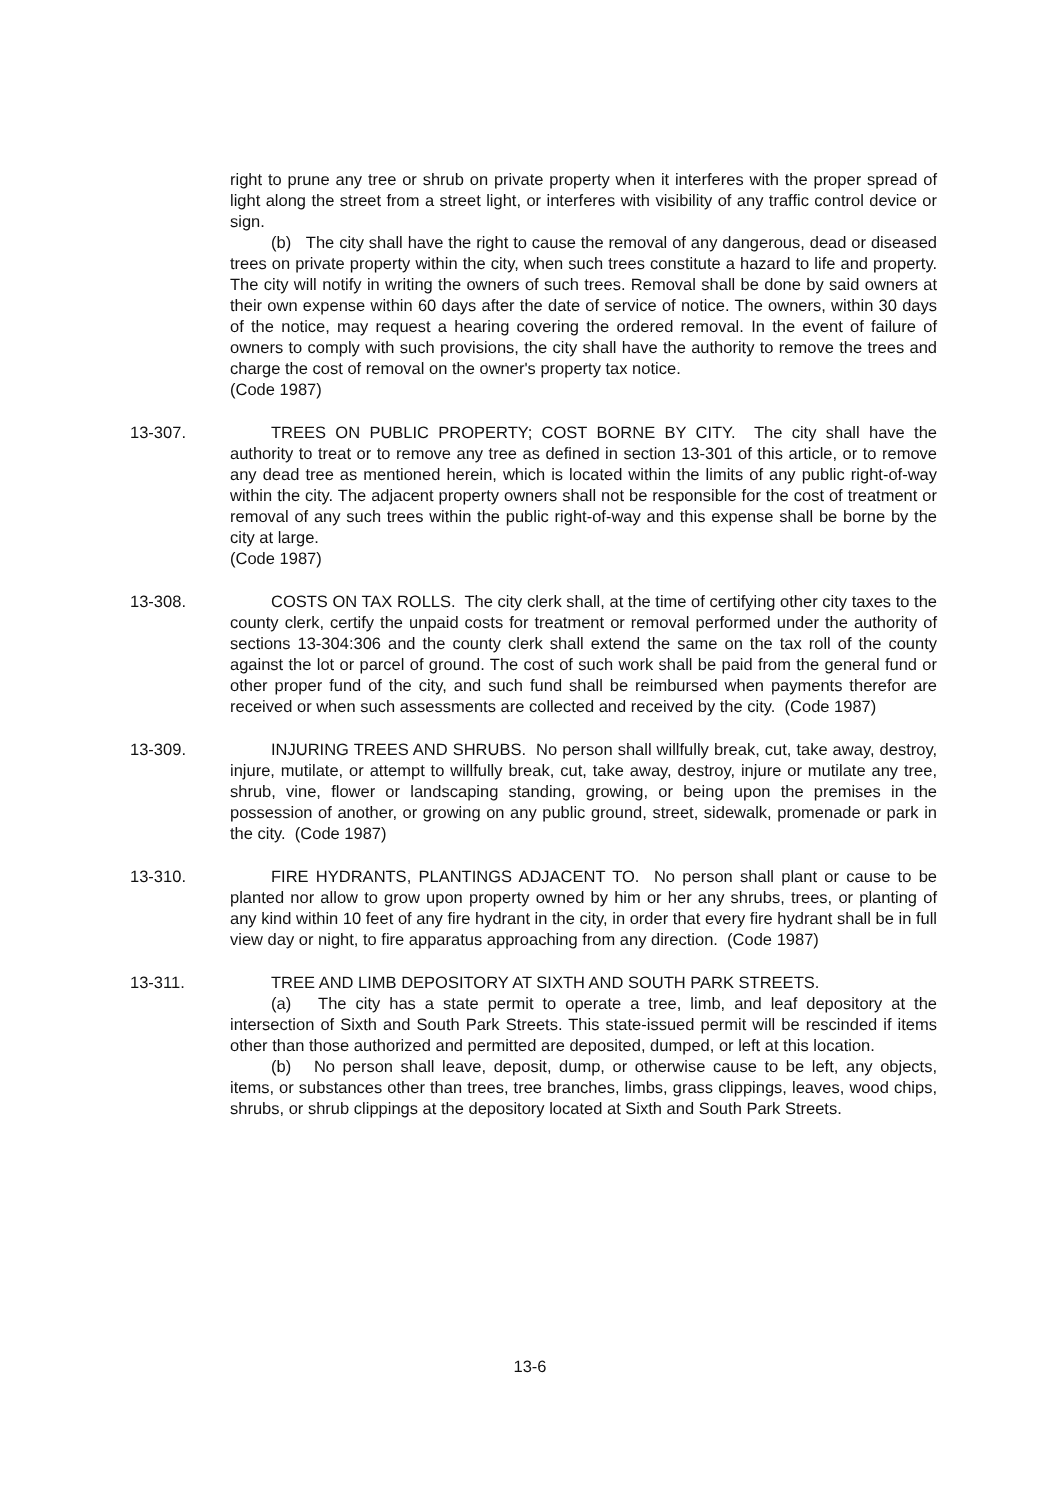right to prune any tree or shrub on private property when it interferes with the proper spread of light along the street from a street light, or interferes with visibility of any traffic control device or sign.
(b) The city shall have the right to cause the removal of any dangerous, dead or diseased trees on private property within the city, when such trees constitute a hazard to life and property. The city will notify in writing the owners of such trees. Removal shall be done by said owners at their own expense within 60 days after the date of service of notice. The owners, within 30 days of the notice, may request a hearing covering the ordered removal. In the event of failure of owners to comply with such provisions, the city shall have the authority to remove the trees and charge the cost of removal on the owner's property tax notice.
(Code 1987)
13-307. TREES ON PUBLIC PROPERTY; COST BORNE BY CITY. The city shall have the authority to treat or to remove any tree as defined in section 13-301 of this article, or to remove any dead tree as mentioned herein, which is located within the limits of any public right-of-way within the city. The adjacent property owners shall not be responsible for the cost of treatment or removal of any such trees within the public right-of-way and this expense shall be borne by the city at large.
(Code 1987)
13-308. COSTS ON TAX ROLLS. The city clerk shall, at the time of certifying other city taxes to the county clerk, certify the unpaid costs for treatment or removal performed under the authority of sections 13-304:306 and the county clerk shall extend the same on the tax roll of the county against the lot or parcel of ground. The cost of such work shall be paid from the general fund or other proper fund of the city, and such fund shall be reimbursed when payments therefor are received or when such assessments are collected and received by the city. (Code 1987)
13-309. INJURING TREES AND SHRUBS. No person shall willfully break, cut, take away, destroy, injure, mutilate, or attempt to willfully break, cut, take away, destroy, injure or mutilate any tree, shrub, vine, flower or landscaping standing, growing, or being upon the premises in the possession of another, or growing on any public ground, street, sidewalk, promenade or park in the city. (Code 1987)
13-310. FIRE HYDRANTS, PLANTINGS ADJACENT TO. No person shall plant or cause to be planted nor allow to grow upon property owned by him or her any shrubs, trees, or planting of any kind within 10 feet of any fire hydrant in the city, in order that every fire hydrant shall be in full view day or night, to fire apparatus approaching from any direction. (Code 1987)
13-311. TREE AND LIMB DEPOSITORY AT SIXTH AND SOUTH PARK STREETS.
(a) The city has a state permit to operate a tree, limb, and leaf depository at the intersection of Sixth and South Park Streets. This state-issued permit will be rescinded if items other than those authorized and permitted are deposited, dumped, or left at this location.
(b) No person shall leave, deposit, dump, or otherwise cause to be left, any objects, items, or substances other than trees, tree branches, limbs, grass clippings, leaves, wood chips, shrubs, or shrub clippings at the depository located at Sixth and South Park Streets.
13-6